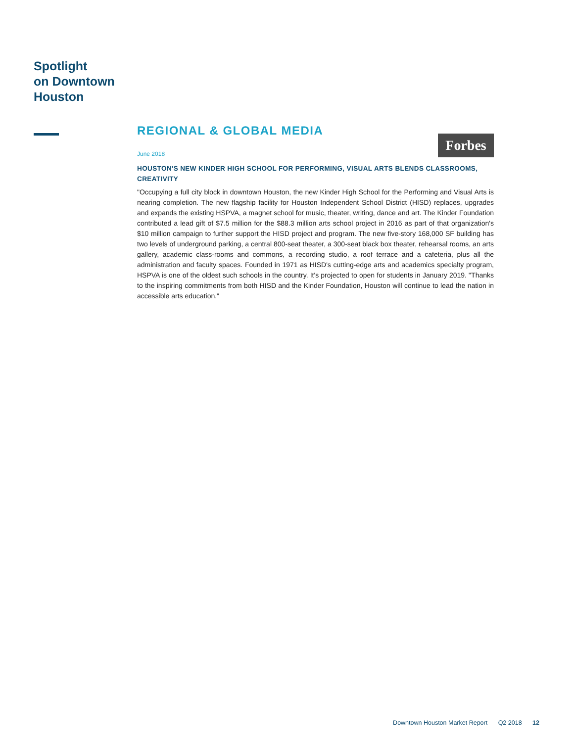Spotlight
on Downtown
Houston
REGIONAL & GLOBAL MEDIA
Forbes
June 2018
HOUSTON'S NEW KINDER HIGH SCHOOL FOR PERFORMING, VISUAL ARTS BLENDS CLASSROOMS, CREATIVITY
"Occupying a full city block in downtown Houston, the new Kinder High School for the Performing and Visual Arts is nearing completion. The new flagship facility for Houston Independent School District (HISD) replaces, upgrades and expands the existing HSPVA, a magnet school for music, theater, writing, dance and art. The Kinder Foundation contributed a lead gift of $7.5 million for the $88.3 million arts school project in 2016 as part of that organization's $10 million campaign to further support the HISD project and program. The new five-story 168,000 SF building has two levels of underground parking, a central 800-seat theater, a 300-seat black box theater, rehearsal rooms, an arts gallery, academic class-rooms and commons, a recording studio, a roof terrace and a cafeteria, plus all the administration and faculty spaces. Founded in 1971 as HISD's cutting-edge arts and academics specialty program, HSPVA is one of the oldest such schools in the country. It's projected to open for students in January 2019. "Thanks to the inspiring commitments from both HISD and the Kinder Foundation, Houston will continue to lead the nation in accessible arts education."
Downtown Houston Market Report Q2 2018 12